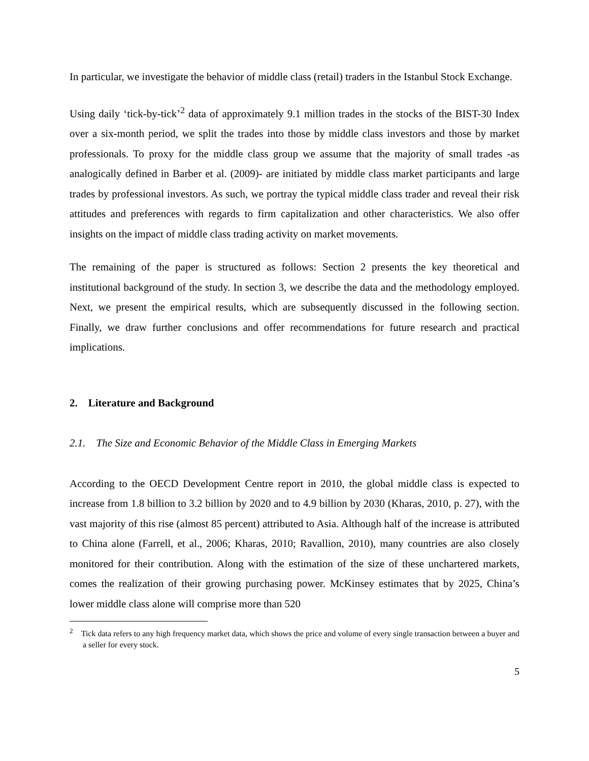In particular, we investigate the behavior of middle class (retail) traders in the Istanbul Stock Exchange.
Using daily ‘tick-by-tick’<sup>2</sup> data of approximately 9.1 million trades in the stocks of the BIST-30 Index over a six-month period, we split the trades into those by middle class investors and those by market professionals. To proxy for the middle class group we assume that the majority of small trades -as analogically defined in Barber et al. (2009)- are initiated by middle class market participants and large trades by professional investors. As such, we portray the typical middle class trader and reveal their risk attitudes and preferences with regards to firm capitalization and other characteristics. We also offer insights on the impact of middle class trading activity on market movements.
The remaining of the paper is structured as follows: Section 2 presents the key theoretical and institutional background of the study. In section 3, we describe the data and the methodology employed. Next, we present the empirical results, which are subsequently discussed in the following section. Finally, we draw further conclusions and offer recommendations for future research and practical implications.
2. Literature and Background
2.1. The Size and Economic Behavior of the Middle Class in Emerging Markets
According to the OECD Development Centre report in 2010, the global middle class is expected to increase from 1.8 billion to 3.2 billion by 2020 and to 4.9 billion by 2030 (Kharas, 2010, p. 27), with the vast majority of this rise (almost 85 percent) attributed to Asia. Although half of the increase is attributed to China alone (Farrell, et al., 2006; Kharas, 2010; Ravallion, 2010), many countries are also closely monitored for their contribution. Along with the estimation of the size of these unchartered markets, comes the realization of their growing purchasing power. McKinsey estimates that by 2025, China’s lower middle class alone will comprise more than 520
<sup>2</sup> Tick data refers to any high frequency market data, which shows the price and volume of every single transaction between a buyer and a seller for every stock.
5